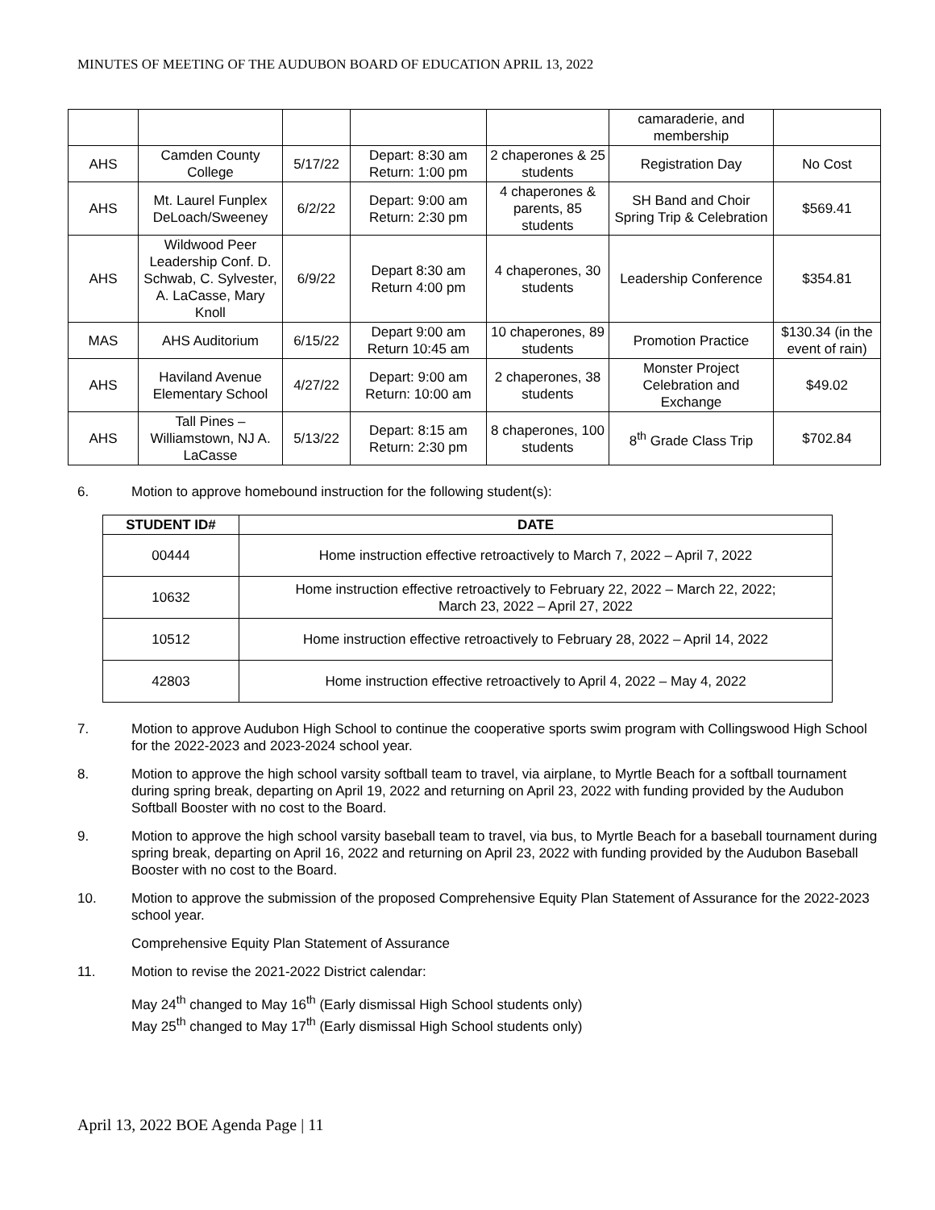MINUTES OF MEETING OF THE AUDUBON BOARD OF EDUCATION APRIL 13, 2022
| | | | | | camaraderie, and membership | |
| AHS | Camden County College | 5/17/22 | Depart: 8:30 am Return: 1:00 pm | 2 chaperones & 25 students | Registration Day | No Cost |
| AHS | Mt. Laurel Funplex DeLoach/Sweeney | 6/2/22 | Depart: 9:00 am Return: 2:30 pm | 4 chaperones & parents, 85 students | SH Band and Choir Spring Trip & Celebration | $569.41 |
| AHS | Wildwood Peer Leadership Conf. D. Schwab, C. Sylvester, A. LaCasse, Mary Knoll | 6/9/22 | Depart 8:30 am Return 4:00 pm | 4 chaperones, 30 students | Leadership Conference | $354.81 |
| MAS | AHS Auditorium | 6/15/22 | Depart 9:00 am Return 10:45 am | 10 chaperones, 89 students | Promotion Practice | $130.34 (in the event of rain) |
| AHS | Haviland Avenue Elementary School | 4/27/22 | Depart: 9:00 am Return: 10:00 am | 2 chaperones, 38 students | Monster Project Celebration and Exchange | $49.02 |
| AHS | Tall Pines – Williamstown, NJ A. LaCasse | 5/13/22 | Depart: 8:15 am Return: 2:30 pm | 8 chaperones, 100 students | 8<sup>th</sup> Grade Class Trip | $702.84 |
6. Motion to approve homebound instruction for the following student(s):
| STUDENT ID# | DATE |
| --- | --- |
| 00444 | Home instruction effective retroactively to March 7, 2022 – April 7, 2022 |
| 10632 | Home instruction effective retroactively to February 22, 2022 – March 22, 2022; March 23, 2022 – April 27, 2022 |
| 10512 | Home instruction effective retroactively to February 28, 2022 – April 14, 2022 |
| 42803 | Home instruction effective retroactively to April 4, 2022 – May 4, 2022 |
7. Motion to approve Audubon High School to continue the cooperative sports swim program with Collingswood High School for the 2022-2023 and 2023-2024 school year.
8. Motion to approve the high school varsity softball team to travel, via airplane, to Myrtle Beach for a softball tournament during spring break, departing on April 19, 2022 and returning on April 23, 2022 with funding provided by the Audubon Softball Booster with no cost to the Board.
9. Motion to approve the high school varsity baseball team to travel, via bus, to Myrtle Beach for a baseball tournament during spring break, departing on April 16, 2022 and returning on April 23, 2022 with funding provided by the Audubon Baseball Booster with no cost to the Board.
10. Motion to approve the submission of the proposed Comprehensive Equity Plan Statement of Assurance for the 2022-2023 school year.
Comprehensive Equity Plan Statement of Assurance
11. Motion to revise the 2021-2022 District calendar:
May 24<sup>th</sup> changed to May 16<sup>th</sup> (Early dismissal High School students only)
May 25<sup>th</sup> changed to May 17<sup>th</sup> (Early dismissal High School students only)
April 13, 2022 BOE Agenda Page | 11